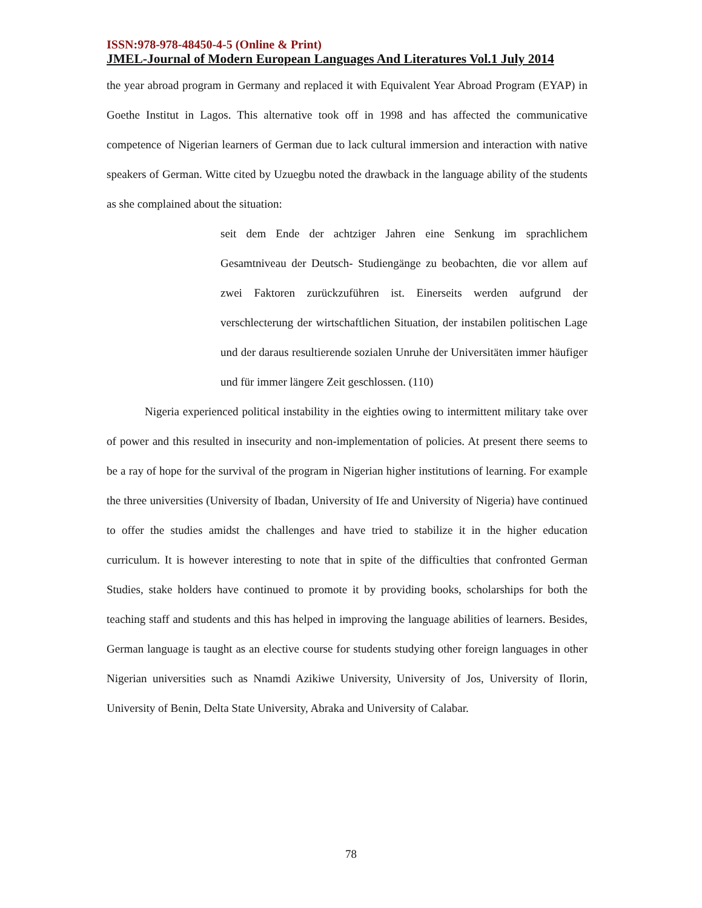ISSN:978-978-48450-4-5 (Online & Print)
JMEL-Journal of Modern European Languages And Literatures Vol.1 July 2014
the year abroad program in Germany and replaced it with Equivalent Year Abroad Program (EYAP) in Goethe Institut in Lagos. This alternative took off in 1998 and has affected the communicative competence of Nigerian learners of German due to lack cultural immersion and interaction with native speakers of German. Witte cited by Uzuegbu noted the drawback in the language ability of the students as she complained about the situation:
seit dem Ende der achtziger Jahren eine Senkung im sprachlichem Gesamtniveau der Deutsch- Studiengänge zu beobachten, die vor allem auf zwei Faktoren zurückzuführen ist. Einerseits werden aufgrund der verschlecterung der wirtschaftlichen Situation, der instabilen politischen Lage und der daraus resultierende sozialen Unruhe der Universitäten immer häufiger und für immer längere Zeit geschlossen. (110)
Nigeria experienced political instability in the eighties owing to intermittent military take over of power and this resulted in insecurity and non-implementation of policies. At present there seems to be a ray of hope for the survival of the program in Nigerian higher institutions of learning. For example the three universities (University of Ibadan, University of Ife and University of Nigeria) have continued to offer the studies amidst the challenges and have tried to stabilize it in the higher education curriculum. It is however interesting to note that in spite of the difficulties that confronted German Studies, stake holders have continued to promote it by providing books, scholarships for both the teaching staff and students and this has helped in improving the language abilities of learners. Besides, German language is taught as an elective course for students studying other foreign languages in other Nigerian universities such as Nnamdi Azikiwe University, University of Jos, University of Ilorin, University of Benin, Delta State University, Abraka and University of Calabar.
78